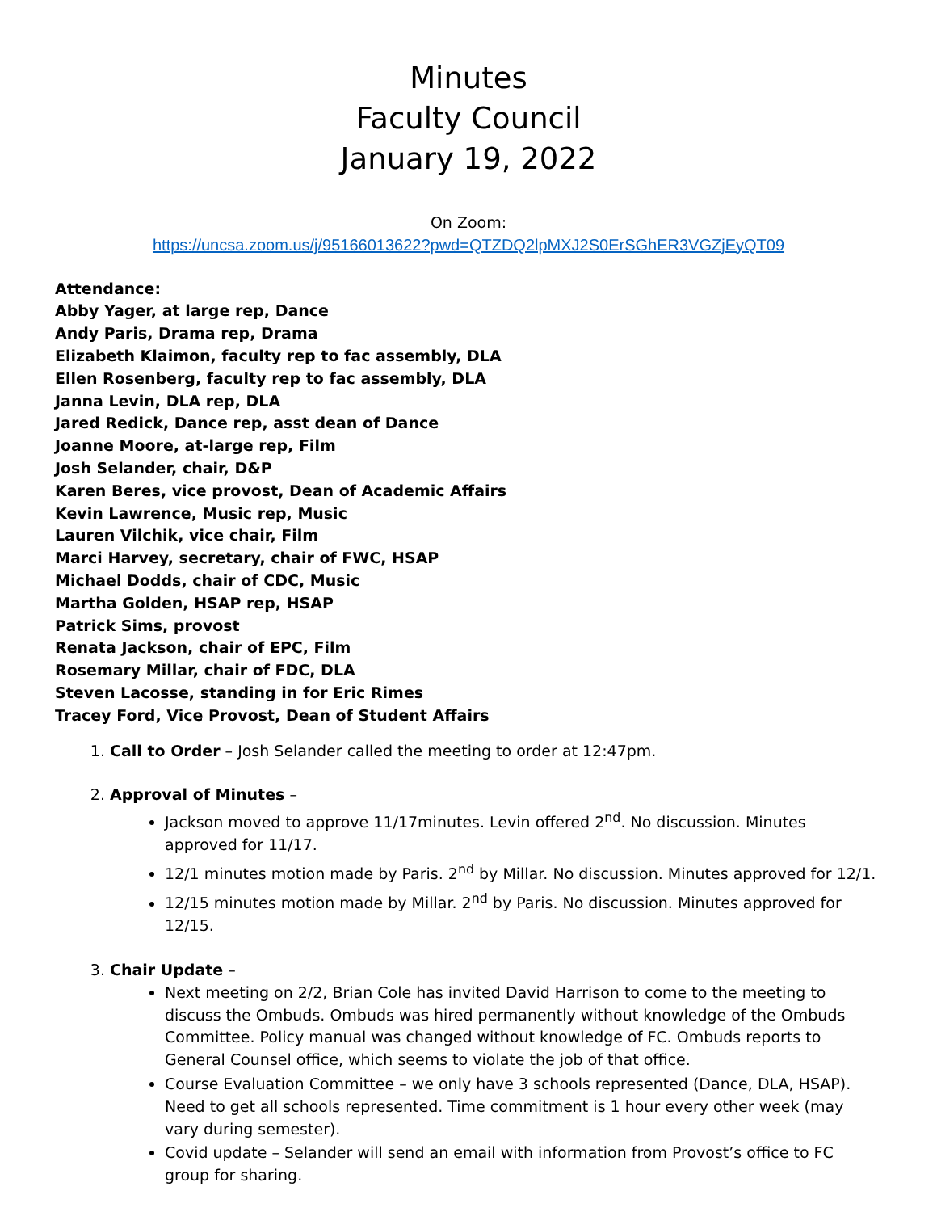Minutes
Faculty Council
January 19, 2022
On Zoom:
https://uncsa.zoom.us/j/95166013622?pwd=QTZDQ2lpMXJ2S0ErSGhER3VGZjEyQT09
Attendance:
Abby Yager, at large rep, Dance
Andy Paris, Drama rep, Drama
Elizabeth Klaimon, faculty rep to fac assembly, DLA
Ellen Rosenberg, faculty rep to fac assembly, DLA
Janna Levin, DLA rep, DLA
Jared Redick, Dance rep, asst dean of Dance
Joanne Moore, at-large rep, Film
Josh Selander, chair, D&P
Karen Beres, vice provost, Dean of Academic Affairs
Kevin Lawrence, Music rep, Music
Lauren Vilchik, vice chair, Film
Marci Harvey, secretary, chair of FWC, HSAP
Michael Dodds, chair of CDC, Music
Martha Golden, HSAP rep, HSAP
Patrick Sims, provost
Renata Jackson, chair of EPC, Film
Rosemary Millar, chair of FDC, DLA
Steven Lacosse, standing in for Eric Rimes
Tracey Ford, Vice Provost, Dean of Student Affairs
1. Call to Order – Josh Selander called the meeting to order at 12:47pm.
2. Approval of Minutes –
Jackson moved to approve 11/17minutes. Levin offered 2<sup>nd</sup>. No discussion. Minutes approved for 11/17.
12/1 minutes motion made by Paris. 2<sup>nd</sup> by Millar. No discussion. Minutes approved for 12/1.
12/15 minutes motion made by Millar. 2<sup>nd</sup> by Paris. No discussion. Minutes approved for 12/15.
3. Chair Update –
Next meeting on 2/2, Brian Cole has invited David Harrison to come to the meeting to discuss the Ombuds. Ombuds was hired permanently without knowledge of the Ombuds Committee. Policy manual was changed without knowledge of FC. Ombuds reports to General Counsel office, which seems to violate the job of that office.
Course Evaluation Committee – we only have 3 schools represented (Dance, DLA, HSAP). Need to get all schools represented. Time commitment is 1 hour every other week (may vary during semester).
Covid update – Selander will send an email with information from Provost’s office to FC group for sharing.